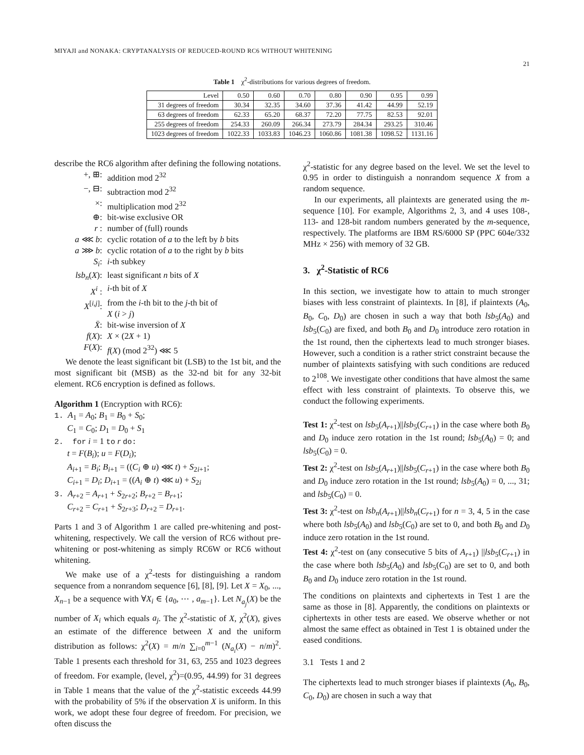MIYAJI and NONAKA: CRYPTANALYSIS OF REDUCED-ROUND RC6 WITHOUT WHITENING
21
Table 1 χ<sup>2</sup>-distributions for various degrees of freedom.
| Level | 0.50 | 0.60 | 0.70 | 0.80 | 0.90 | 0.95 | 0.99 |
| --- | --- | --- | --- | --- | --- | --- | --- |
| 31 degrees of freedom | 30.34 | 32.35 | 34.60 | 37.36 | 41.42 | 44.99 | 52.19 |
| 63 degrees of freedom | 62.33 | 65.20 | 68.37 | 72.20 | 77.75 | 82.53 | 92.01 |
| 255 degrees of freedom | 254.33 | 260.09 | 266.34 | 273.79 | 284.34 | 293.25 | 310.46 |
| 1023 degrees of freedom | 1022.33 | 1033.83 | 1046.23 | 1060.86 | 1081.38 | 1098.52 | 1131.16 |
describe the RC6 algorithm after defining the following notations.
+, ⊞: addition mod 2<sup>32</sup>
−, ⊟: subtraction mod 2<sup>32</sup>
×: multiplication mod 2<sup>32</sup>
⊕: bit-wise exclusive OR
r : number of (full) rounds
a ⋘ b: cyclic rotation of a to the left by b bits
a ⋙ b: cyclic rotation of a to the right by b bits
S<sub>i</sub>: i-th subkey
lsb<sub>n</sub>(X): least significant n bits of X
X<sup>i</sup> : i-th bit of X
X<sup>[i,j]</sup>: from the i-th bit to the j-th bit of
X (i > j)
X̄: bit-wise inversion of X
f(X): X × (2X + 1)
F(X): f(X) (mod 2<sup>32</sup>) ⋘ 5
We denote the least significant bit (LSB) to the 1st bit, and the most significant bit (MSB) as the 32-nd bit for any 32-bit element. RC6 encryption is defined as follows.
Algorithm 1 (Encryption with RC6):
1. A<sub>1</sub> = A<sub>0</sub>; B<sub>1</sub> = B<sub>0</sub> + S<sub>0</sub>;
C<sub>1</sub> = C<sub>0</sub>; D<sub>1</sub> = D<sub>0</sub> + S<sub>1</sub>
2. for i = 1 to r do:
t = F(B<sub>i</sub>); u = F(D<sub>i</sub>);
A<sub>i+1</sub> = B<sub>i</sub>; B<sub>i+1</sub> = ((C<sub>i</sub> ⊕ u) ⋘ t) + S<sub>2i+1</sub>;
C<sub>i+1</sub> = D<sub>i</sub>; D<sub>i+1</sub> = ((A<sub>i</sub> ⊕ t) ⋘ u) + S<sub>2i</sub>
3. A<sub>r+2</sub> = A<sub>r+1</sub> + S<sub>2r+2</sub>; B<sub>r+2</sub> = B<sub>r+1</sub>;
C<sub>r+2</sub> = C<sub>r+1</sub> + S<sub>2r+3</sub>; D<sub>r+2</sub> = D<sub>r+1</sub>.
Parts 1 and 3 of Algorithm 1 are called pre-whitening and post-whitening, respectively. We call the version of RC6 without pre-whitening or post-whitening as simply RC6W or RC6 without whitening.
We make use of a χ<sup>2</sup>-tests for distinguishing a random sequence from a nonrandom sequence [6], [8], [9]. Let X = X<sub>0</sub>, ..., X<sub>n−1</sub> be a sequence with ∀X<sub>i</sub> ∈ {a<sub>0</sub>, ⋯ , a<sub>m−1</sub>}. Let N<sub>a<sub>j</sub></sub>(X) be the number of X<sub>i</sub> which equals a<sub>j</sub>. The χ<sup>2</sup>-statistic of X, χ<sup>2</sup>(X), gives an estimate of the difference between X and the uniform distribution as follows: χ<sup>2</sup>(X) = m/n ∑<sub>i=0</sub><sup>m−1</sup> (N<sub>a<sub>i</sub></sub>(X) − n/m)<sup>2</sup>. Table 1 presents each threshold for 31, 63, 255 and 1023 degrees of freedom. For example, (level, χ<sup>2</sup>)=(0.95, 44.99) for 31 degrees in Table 1 means that the value of the χ<sup>2</sup>-statistic exceeds 44.99 with the probability of 5% if the observation X is uniform. In this work, we adopt these four degree of freedom. For precision, we often discuss the
χ<sup>2</sup>-statistic for any degree based on the level. We set the level to 0.95 in order to distinguish a nonrandom sequence X from a random sequence.
In our experiments, all plaintexts are generated using the m-sequence [10]. For example, Algorithms 2, 3, and 4 uses 108-, 113- and 128-bit random numbers generated by the m-sequence, respectively. The platforms are IBM RS/6000 SP (PPC 604e/332 MHz × 256) with memory of 32 GB.
3. χ<sup>2</sup>-Statistic of RC6
In this section, we investigate how to attain to much stronger biases with less constraint of plaintexts. In [8], if plaintexts (A<sub>0</sub>, B<sub>0</sub>, C<sub>0</sub>, D<sub>0</sub>) are chosen in such a way that both lsb<sub>5</sub>(A<sub>0</sub>) and lsb<sub>5</sub>(C<sub>0</sub>) are fixed, and both B<sub>0</sub> and D<sub>0</sub> introduce zero rotation in the 1st round, then the ciphertexts lead to much stronger biases. However, such a condition is a rather strict constraint because the number of plaintexts satisfying with such conditions are reduced to 2<sup>108</sup>. We investigate other conditions that have almost the same effect with less constraint of plaintexts. To observe this, we conduct the following experiments.
Test 1: χ<sup>2</sup>-test on lsb<sub>5</sub>(A<sub>r+1</sub>)||lsb<sub>5</sub>(C<sub>r+1</sub>) in the case where both B<sub>0</sub> and D<sub>0</sub> induce zero rotation in the 1st round; lsb<sub>5</sub>(A<sub>0</sub>) = 0; and lsb<sub>5</sub>(C<sub>0</sub>) = 0.
Test 2: χ<sup>2</sup>-test on lsb<sub>5</sub>(A<sub>r+1</sub>)||lsb<sub>5</sub>(C<sub>r+1</sub>) in the case where both B<sub>0</sub> and D<sub>0</sub> induce zero rotation in the 1st round; lsb<sub>5</sub>(A<sub>0</sub>) = 0, ..., 31; and lsb<sub>5</sub>(C<sub>0</sub>) = 0.
Test 3: χ<sup>2</sup>-test on lsb<sub>n</sub>(A<sub>r+1</sub>)||lsb<sub>n</sub>(C<sub>r+1</sub>) for n = 3, 4, 5 in the case where both lsb<sub>5</sub>(A<sub>0</sub>) and lsb<sub>5</sub>(C<sub>0</sub>) are set to 0, and both B<sub>0</sub> and D<sub>0</sub> induce zero rotation in the 1st round.
Test 4: χ<sup>2</sup>-test on (any consecutive 5 bits of A<sub>r+1</sub>) ||lsb<sub>5</sub>(C<sub>r+1</sub>) in the case where both lsb<sub>5</sub>(A<sub>0</sub>) and lsb<sub>5</sub>(C<sub>0</sub>) are set to 0, and both B<sub>0</sub> and D<sub>0</sub> induce zero rotation in the 1st round.
The conditions on plaintexts and ciphertexts in Test 1 are the same as those in [8]. Apparently, the conditions on plaintexts or ciphertexts in other tests are eased. We observe whether or not almost the same effect as obtained in Test 1 is obtained under the eased conditions.
3.1 Tests 1 and 2
The ciphertexts lead to much stronger biases if plaintexts (A<sub>0</sub>, B<sub>0</sub>, C<sub>0</sub>, D<sub>0</sub>) are chosen in such a way that